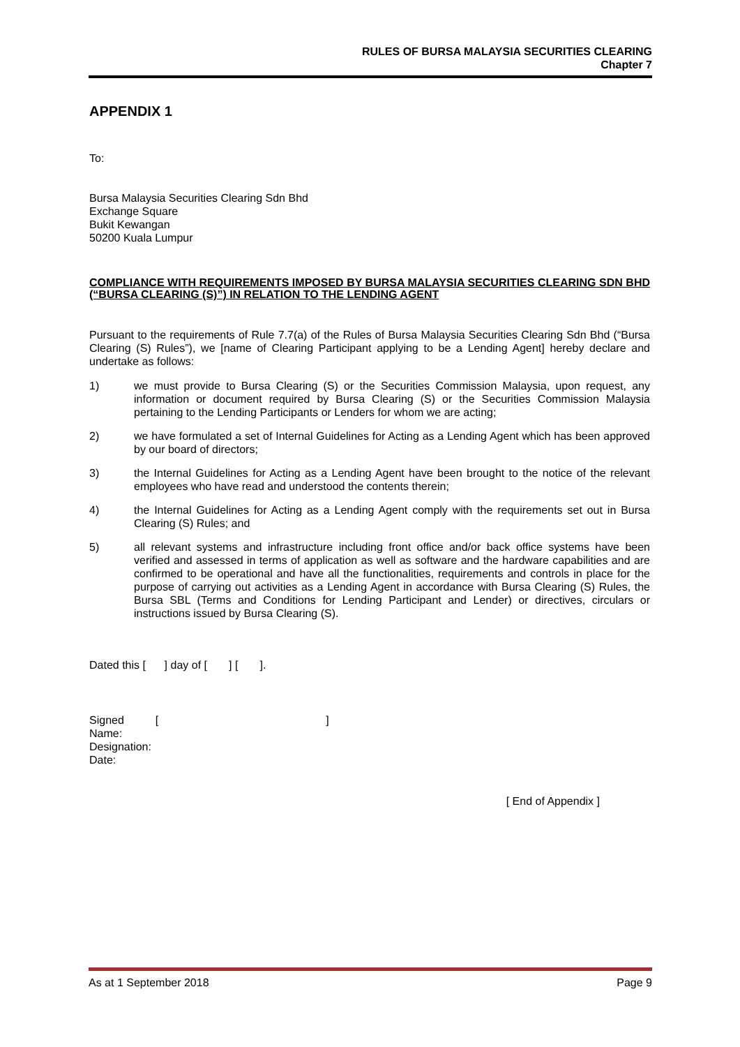RULES OF BURSA MALAYSIA SECURITIES CLEARING
Chapter 7
APPENDIX 1
To:
Bursa Malaysia Securities Clearing Sdn Bhd
Exchange Square
Bukit Kewangan
50200 Kuala Lumpur
COMPLIANCE WITH REQUIREMENTS IMPOSED BY BURSA MALAYSIA SECURITIES CLEARING SDN BHD (“BURSA CLEARING (S)”) IN RELATION TO THE LENDING AGENT
Pursuant to the requirements of Rule 7.7(a) of the Rules of Bursa Malaysia Securities Clearing Sdn Bhd (“Bursa Clearing (S) Rules”), we [name of Clearing Participant applying to be a Lending Agent] hereby declare and undertake as follows:
1) we must provide to Bursa Clearing (S) or the Securities Commission Malaysia, upon request, any information or document required by Bursa Clearing (S) or the Securities Commission Malaysia pertaining to the Lending Participants or Lenders for whom we are acting;
2) we have formulated a set of Internal Guidelines for Acting as a Lending Agent which has been approved by our board of directors;
3) the Internal Guidelines for Acting as a Lending Agent have been brought to the notice of the relevant employees who have read and understood the contents therein;
4) the Internal Guidelines for Acting as a Lending Agent comply with the requirements set out in Bursa Clearing (S) Rules; and
5) all relevant systems and infrastructure including front office and/or back office systems have been verified and assessed in terms of application as well as software and the hardware capabilities and are confirmed to be operational and have all the functionalities, requirements and controls in place for the purpose of carrying out activities as a Lending Agent in accordance with Bursa Clearing (S) Rules, the Bursa SBL (Terms and Conditions for Lending Participant and Lender) or directives, circulars or instructions issued by Bursa Clearing (S).
Dated this [ ] day of [ ] [ ].
Signed [ ]
Name:
Designation:
Date:
[ End of Appendix ]
As at 1 September 2018 Page 9